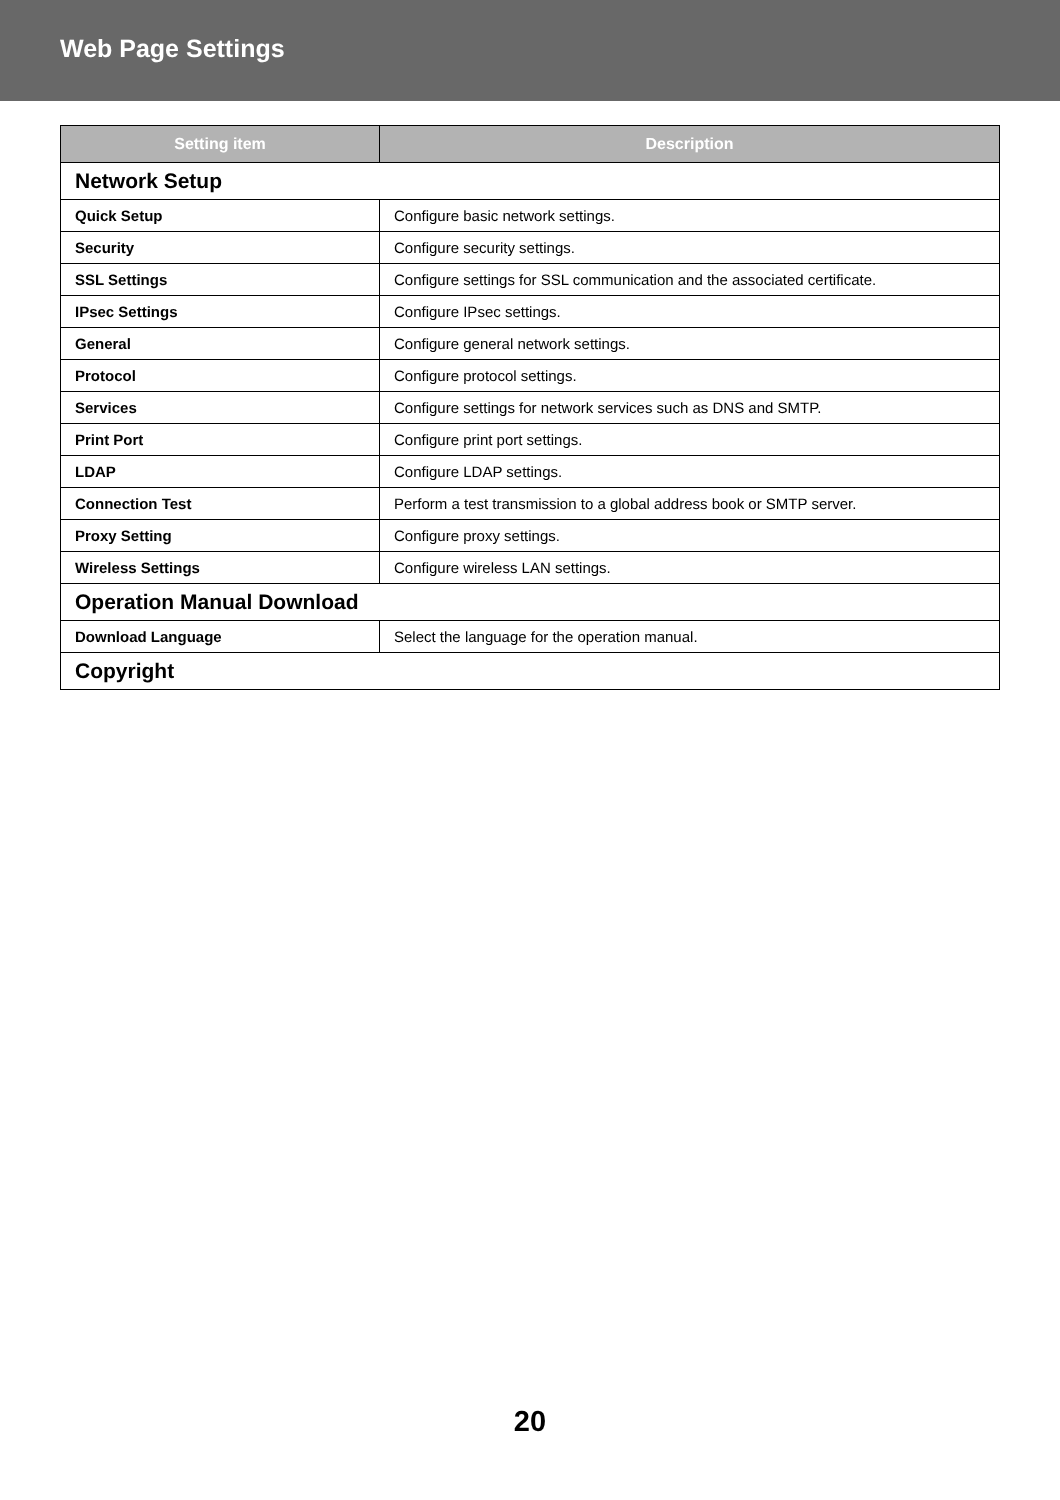Web Page Settings
| Setting item | Description |
| --- | --- |
| Network Setup | |
| Quick Setup | Configure basic network settings. |
| Security | Configure security settings. |
| SSL Settings | Configure settings for SSL communication and the associated certificate. |
| IPsec Settings | Configure IPsec settings. |
| General | Configure general network settings. |
| Protocol | Configure protocol settings. |
| Services | Configure settings for network services such as DNS and SMTP. |
| Print Port | Configure print port settings. |
| LDAP | Configure LDAP settings. |
| Connection Test | Perform a test transmission to a global address book or SMTP server. |
| Proxy Setting | Configure proxy settings. |
| Wireless Settings | Configure wireless LAN settings. |
| Operation Manual Download | |
| Download Language | Select the language for the operation manual. |
| Copyright | |
20